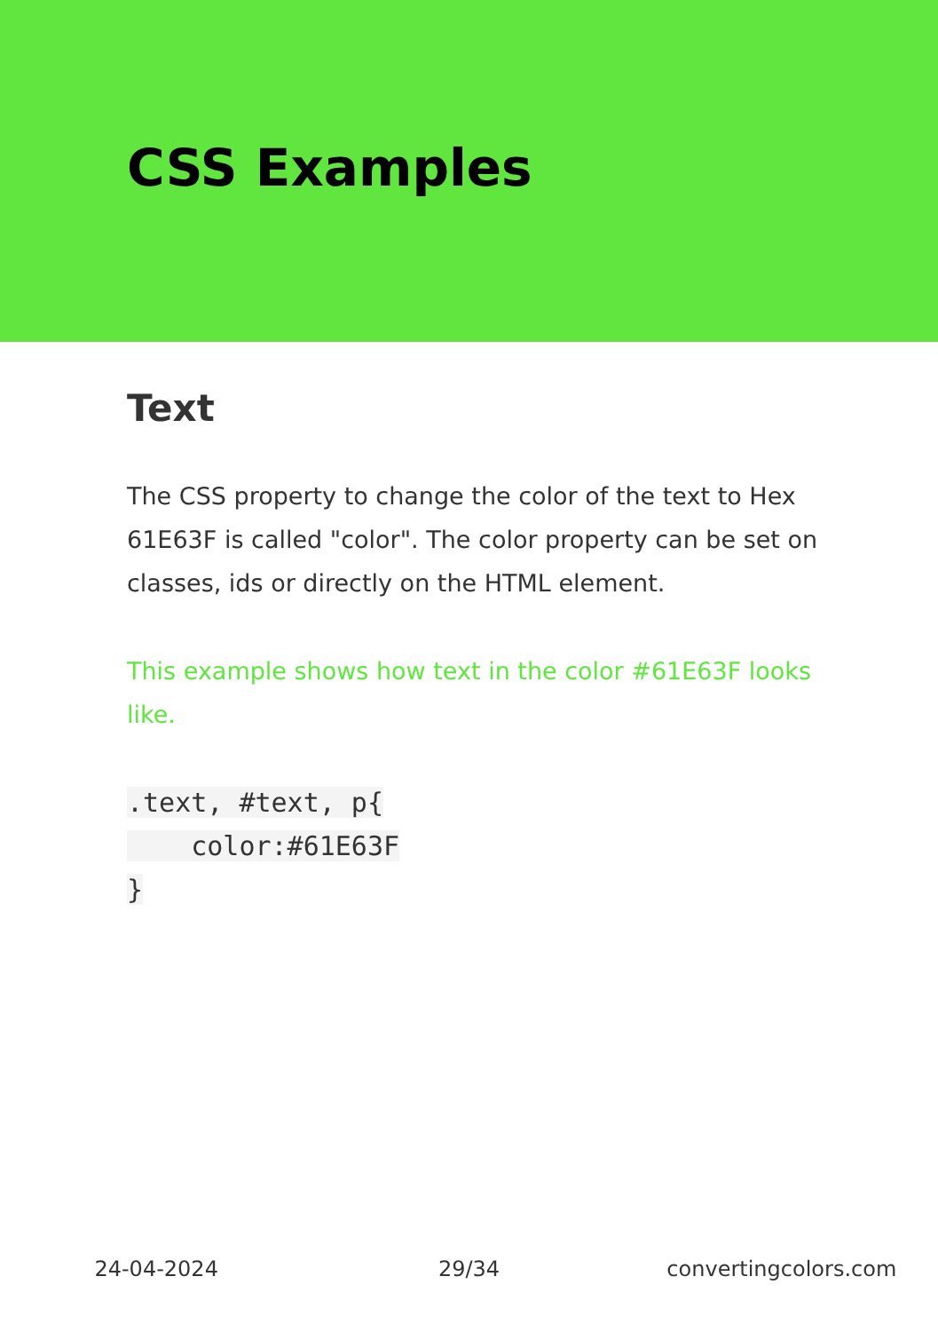CSS Examples
Text
The CSS property to change the color of the text to Hex 61E63F is called "color". The color property can be set on classes, ids or directly on the HTML element.
This example shows how text in the color #61E63F looks like.
.text, #text, p{
    color:#61E63F
}
24-04-2024 29/34 convertingcolors.com